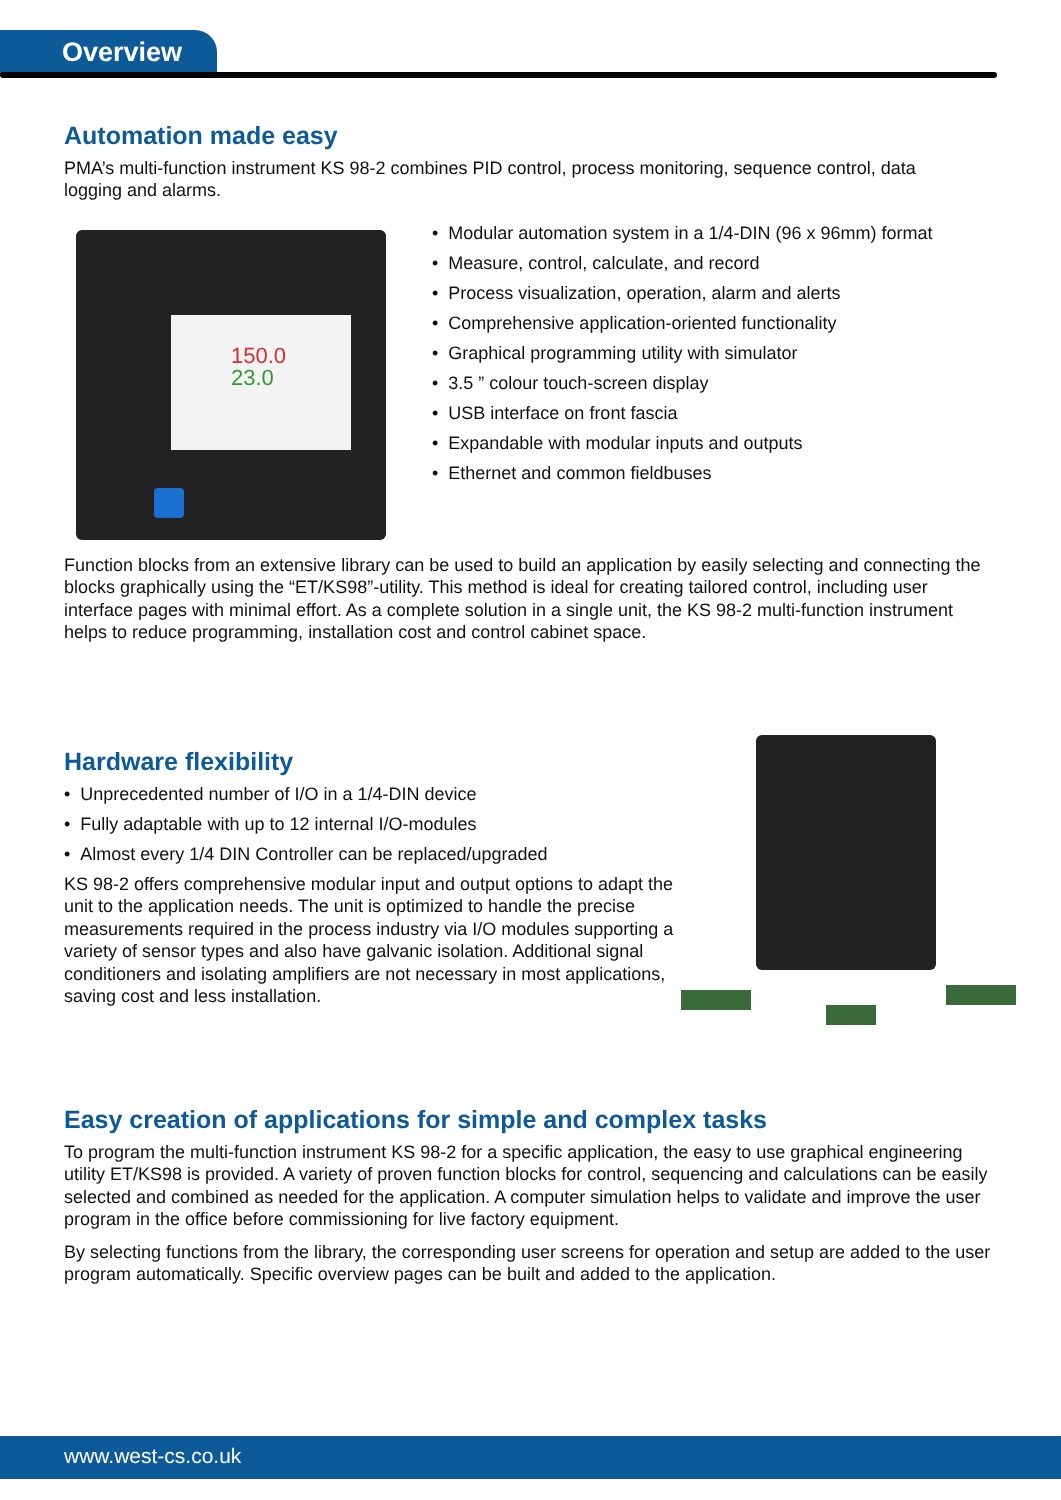Overview
Automation made easy
PMA’s multi-function instrument KS 98-2 combines PID control, process monitoring, sequence control, data logging and alarms.
150.0
23.0
• Modular automation system in a 1/4-DIN (96 x 96mm) format
• Measure, control, calculate, and record
• Process visualization, operation, alarm and alerts
• Comprehensive application-oriented functionality
• Graphical programming utility with simulator
• 3.5 ” colour touch-screen display
• USB interface on front fascia
• Expandable with modular inputs and outputs
• Ethernet and common fieldbuses
Function blocks from an extensive library can be used to build an application by easily selecting and connecting the blocks graphically using the “ET/KS98”-utility. This method is ideal for creating tailored control, including user interface pages with minimal effort. As a complete solution in a single unit, the KS 98-2 multi-function instrument helps to reduce programming, installation cost and control cabinet space.
Hardware flexibility
• Unprecedented number of I/O in a 1/4-DIN device
• Fully adaptable with up to 12 internal I/O-modules
• Almost every 1/4 DIN Controller can be replaced/upgraded
KS 98-2 offers comprehensive modular input and output options to adapt the unit to the application needs. The unit is optimized to handle the precise measurements required in the process industry via I/O modules supporting a variety of sensor types and also have galvanic isolation. Additional signal conditioners and isolating amplifiers are not necessary in most applications, saving cost and less installation.
Easy creation of applications for simple and complex tasks
To program the multi-function instrument KS 98-2 for a specific application, the easy to use graphical engineering utility ET/KS98 is provided. A variety of proven function blocks for control, sequencing and calculations can be easily selected and combined as needed for the application. A computer simulation helps to validate and improve the user program in the office before commissioning for live factory equipment.
By selecting functions from the library, the corresponding user screens for operation and setup are added to the user program automatically. Specific overview pages can be built and added to the application.
www.west-cs.co.uk